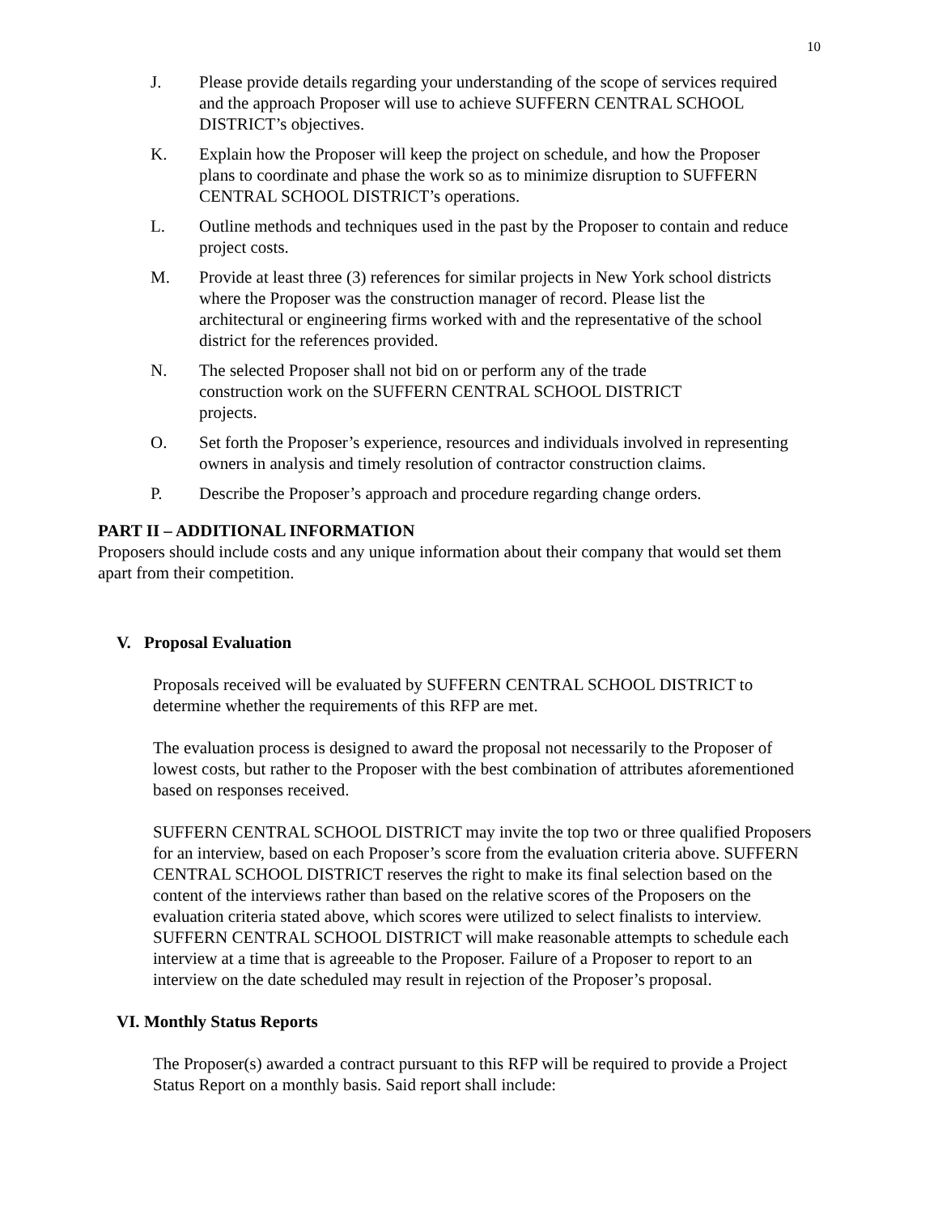10
J. Please provide details regarding your understanding of the scope of services required and the approach Proposer will use to achieve SUFFERN CENTRAL SCHOOL DISTRICT’s objectives.
K. Explain how the Proposer will keep the project on schedule, and how the Proposer plans to coordinate and phase the work so as to minimize disruption to SUFFERN CENTRAL SCHOOL DISTRICT’s operations.
L. Outline methods and techniques used in the past by the Proposer to contain and reduce project costs.
M. Provide at least three (3) references for similar projects in New York school districts where the Proposer was the construction manager of record. Please list the architectural or engineering firms worked with and the representative of the school district for the references provided.
N. The selected Proposer shall not bid on or perform any of the trade construction work on the SUFFERN CENTRAL SCHOOL DISTRICT projects.
O. Set forth the Proposer’s experience, resources and individuals involved in representing owners in analysis and timely resolution of contractor construction claims.
P. Describe the Proposer’s approach and procedure regarding change orders.
PART II – ADDITIONAL INFORMATION
Proposers should include costs and any unique information about their company that would set them apart from their competition.
V. Proposal Evaluation
Proposals received will be evaluated by SUFFERN CENTRAL SCHOOL DISTRICT to determine whether the requirements of this RFP are met.
The evaluation process is designed to award the proposal not necessarily to the Proposer of lowest costs, but rather to the Proposer with the best combination of attributes aforementioned based on responses received.
SUFFERN CENTRAL SCHOOL DISTRICT may invite the top two or three qualified Proposers for an interview, based on each Proposer’s score from the evaluation criteria above. SUFFERN CENTRAL SCHOOL DISTRICT reserves the right to make its final selection based on the content of the interviews rather than based on the relative scores of the Proposers on the evaluation criteria stated above, which scores were utilized to select finalists to interview. SUFFERN CENTRAL SCHOOL DISTRICT will make reasonable attempts to schedule each interview at a time that is agreeable to the Proposer. Failure of a Proposer to report to an interview on the date scheduled may result in rejection of the Proposer’s proposal.
VI. Monthly Status Reports
The Proposer(s) awarded a contract pursuant to this RFP will be required to provide a Project Status Report on a monthly basis. Said report shall include: